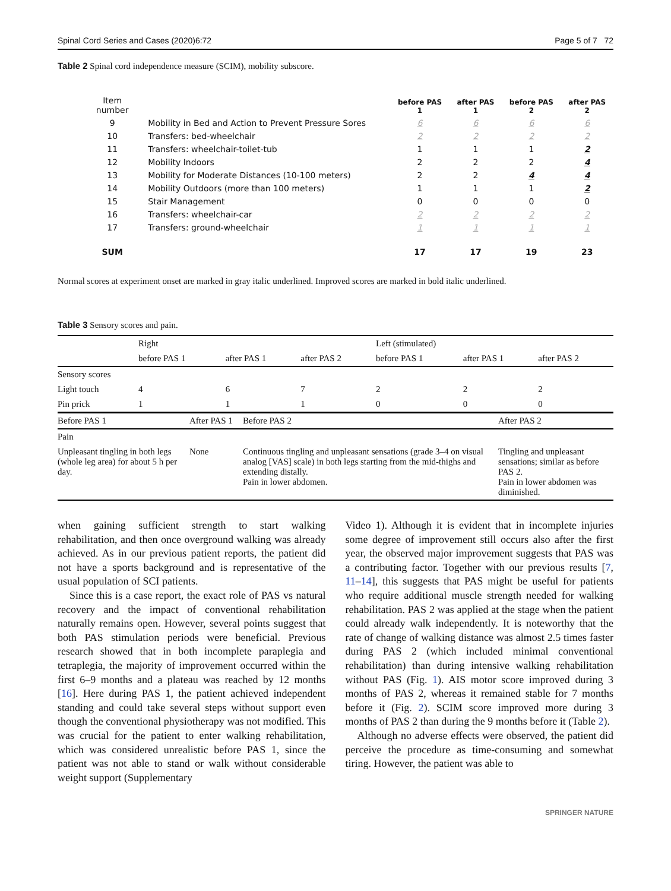Spinal Cord Series and Cases (2020)6:72 Page 5 of 7 72
Table 2 Spinal cord independence measure (SCIM), mobility subscore.
| Item number | | before PAS 1 | after PAS 1 | before PAS 2 | after PAS 2 |
| --- | --- | --- | --- | --- | --- |
| 9 | Mobility in Bed and Action to Prevent Pressure Sores | 6 | 6 | 6 | 6 |
| 10 | Transfers: bed-wheelchair | 2 | 2 | 2 | 2 |
| 11 | Transfers: wheelchair-toilet-tub | 1 | 1 | 1 | 2 |
| 12 | Mobility Indoors | 2 | 2 | 2 | 4 |
| 13 | Mobility for Moderate Distances (10-100 meters) | 2 | 2 | 4 | 4 |
| 14 | Mobility Outdoors (more than 100 meters) | 1 | 1 | 1 | 2 |
| 15 | Stair Management | 0 | 0 | 0 | 0 |
| 16 | Transfers: wheelchair-car | 2 | 2 | 2 | 2 |
| 17 | Transfers: ground-wheelchair | 1 | 1 | 1 | 1 |
| SUM | | 17 | 17 | 19 | 23 |
Normal scores at experiment onset are marked in gray italic underlined. Improved scores are marked in bold italic underlined.
Table 3 Sensory scores and pain.
| | Right | | | Left (stimulated) | | |
| | before PAS 1 | after PAS 1 | after PAS 2 | before PAS 1 | after PAS 1 | after PAS 2 |
| Sensory scores | | | | | | |
| Light touch | 4 | 6 | 7 | 2 | 2 | 2 |
| Pin prick | 1 | 1 | 1 | 0 | 0 | 0 |
| Before PAS 1 | After PAS 1 | Before PAS 2 | After PAS 2 |
| Pain | | | |
| Unpleasant tingling in both legs (whole leg area) for about 5 h per day. | None | Continuous tingling and unpleasant sensations (grade 3–4 on visual analog [VAS] scale) in both legs starting from the mid-thighs and extending distally. Pain in lower abdomen. | Tingling and unpleasant sensations; similar as before PAS 2. Pain in lower abdomen was diminished. |
when gaining sufficient strength to start walking rehabilitation, and then once overground walking was already achieved. As in our previous patient reports, the patient did not have a sports background and is representative of the usual population of SCI patients.
Since this is a case report, the exact role of PAS vs natural recovery and the impact of conventional rehabilitation naturally remains open. However, several points suggest that both PAS stimulation periods were beneficial. Previous research showed that in both incomplete paraplegia and tetraplegia, the majority of improvement occurred within the first 6–9 months and a plateau was reached by 12 months [16]. Here during PAS 1, the patient achieved independent standing and could take several steps without support even though the conventional physiotherapy was not modified. This was crucial for the patient to enter walking rehabilitation, which was considered unrealistic before PAS 1, since the patient was not able to stand or walk without considerable weight support (Supplementary
Video 1). Although it is evident that in incomplete injuries some degree of improvement still occurs also after the first year, the observed major improvement suggests that PAS was a contributing factor. Together with our previous results [7, 11–14], this suggests that PAS might be useful for patients who require additional muscle strength needed for walking rehabilitation. PAS 2 was applied at the stage when the patient could already walk independently. It is noteworthy that the rate of change of walking distance was almost 2.5 times faster during PAS 2 (which included minimal conventional rehabilitation) than during intensive walking rehabilitation without PAS (Fig. 1). AIS motor score improved during 3 months of PAS 2, whereas it remained stable for 7 months before it (Fig. 2). SCIM score improved more during 3 months of PAS 2 than during the 9 months before it (Table 2).
Although no adverse effects were observed, the patient did perceive the procedure as time-consuming and somewhat tiring. However, the patient was able to
SPRINGER NATURE